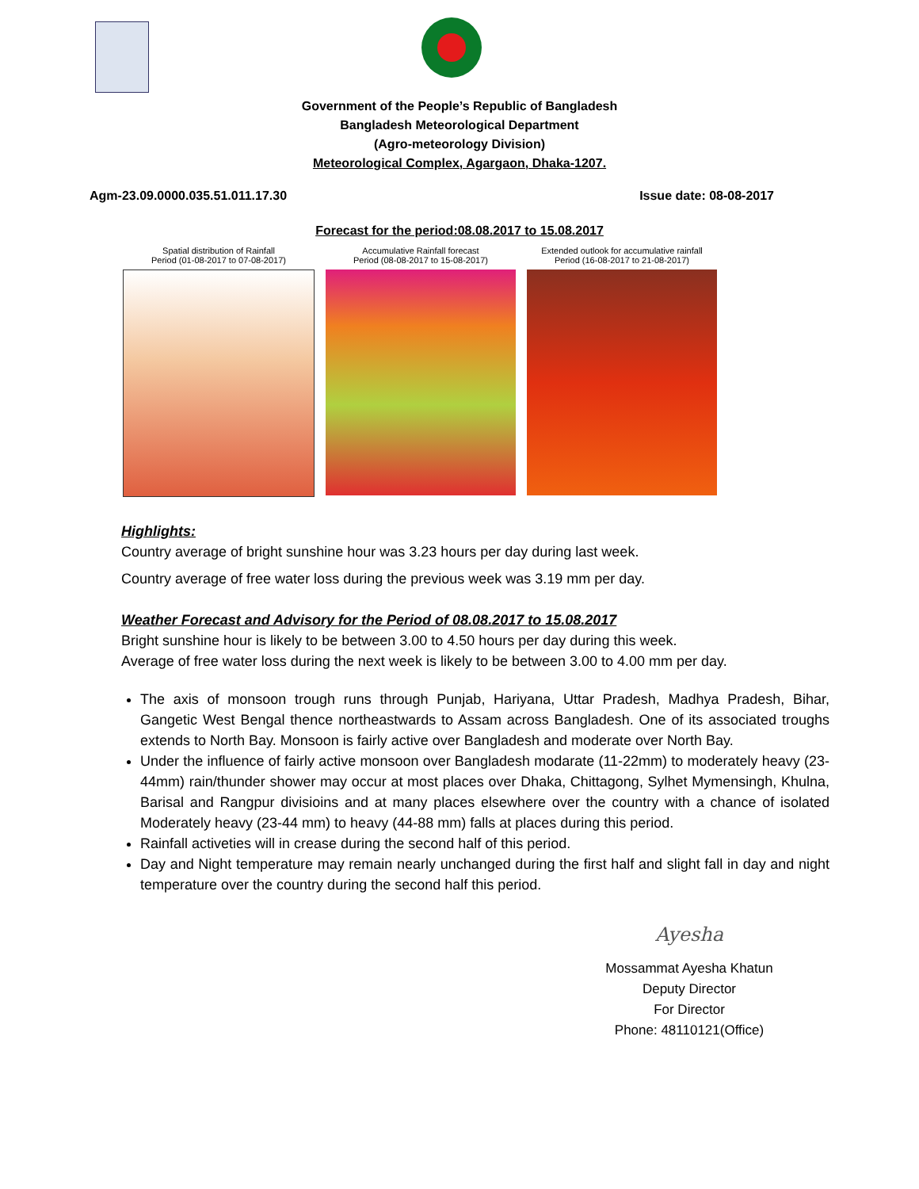Government of the People’s Republic of Bangladesh
Bangladesh Meteorological Department
(Agro-meteorology Division)
Meteorological Complex, Agargaon, Dhaka-1207.
Agm-23.09.0000.035.51.011.17.30 Issue date: 08-08-2017
Forecast for the period:08.08.2017 to 15.08.2017
Spatial distribution of Rainfall
Period (01-08-2017 to 07-08-2017)
Accumulative Rainfall forecast
Period (08-08-2017 to 15-08-2017)
Extended outlook for accumulative rainfall
Period (16-08-2017 to 21-08-2017)
Highlights:
Country average of bright sunshine hour was 3.23 hours per day during last week.
Country average of free water loss during the previous week was 3.19 mm per day.
Weather Forecast and Advisory for the Period of 08.08.2017 to 15.08.2017
Bright sunshine hour is likely to be between 3.00 to 4.50 hours per day during this week.
Average of free water loss during the next week is likely to be between 3.00 to 4.00 mm per day.
The axis of monsoon trough runs through Punjab, Hariyana, Uttar Pradesh, Madhya Pradesh, Bihar, Gangetic West Bengal thence northeastwards to Assam across Bangladesh. One of its associated troughs extends to North Bay. Monsoon is fairly active over Bangladesh and moderate over North Bay.
Under the influence of fairly active monsoon over Bangladesh modarate (11-22mm) to moderately heavy (23-44mm) rain/thunder shower may occur at most places over Dhaka, Chittagong, Sylhet Mymensingh, Khulna, Barisal and Rangpur divisioins and at many places elsewhere over the country with a chance of isolated Moderately heavy (23-44 mm) to heavy (44-88 mm) falls at places during this period.
Rainfall activeties will in crease during the second half of this period.
Day and Night temperature may remain nearly unchanged during the first half and slight fall in day and night temperature over the country during the second half this period.
Ayesha
Mossammat Ayesha Khatun
Deputy Director
For Director
Phone: 48110121(Office)